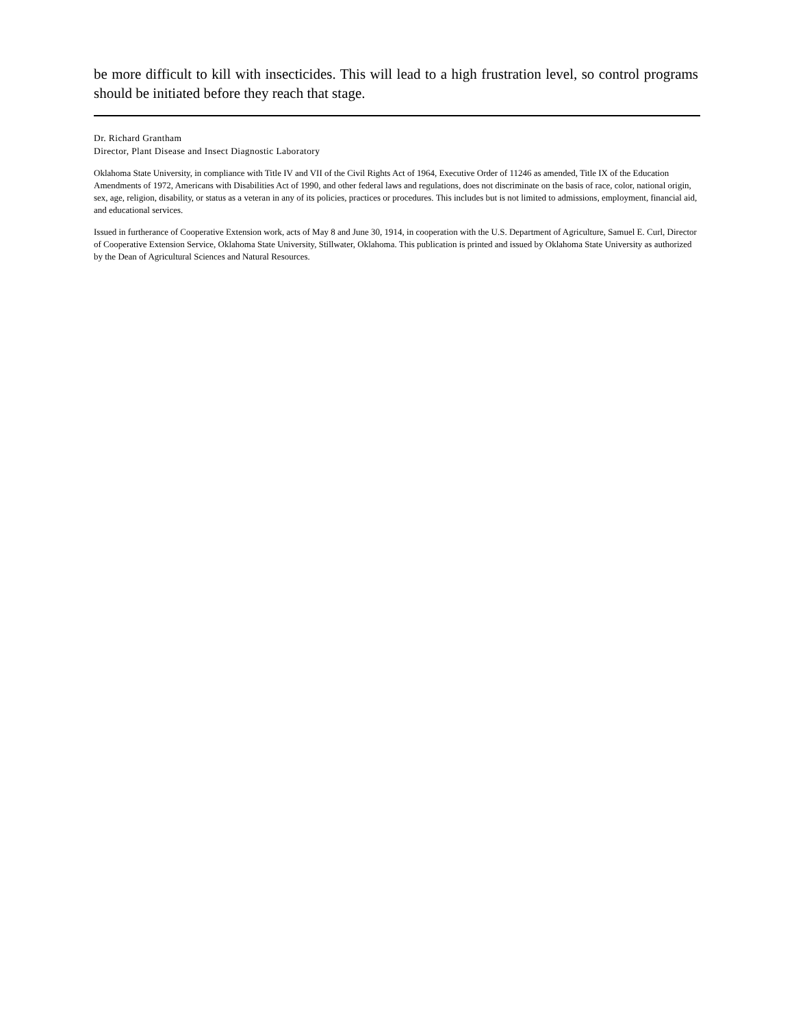be more difficult to kill with insecticides. This will lead to a high frustration level, so control programs should be initiated before they reach that stage.
Dr. Richard Grantham
Director, Plant Disease and Insect Diagnostic Laboratory
Oklahoma State University, in compliance with Title IV and VII of the Civil Rights Act of 1964, Executive Order of 11246 as amended, Title IX of the Education Amendments of 1972, Americans with Disabilities Act of 1990, and other federal laws and regulations, does not discriminate on the basis of race, color, national origin, sex, age, religion, disability, or status as a veteran in any of its policies, practices or procedures. This includes but is not limited to admissions, employment, financial aid, and educational services.
Issued in furtherance of Cooperative Extension work, acts of May 8 and June 30, 1914, in cooperation with the U.S. Department of Agriculture, Samuel E. Curl, Director of Cooperative Extension Service, Oklahoma State University, Stillwater, Oklahoma. This publication is printed and issued by Oklahoma State University as authorized by the Dean of Agricultural Sciences and Natural Resources.